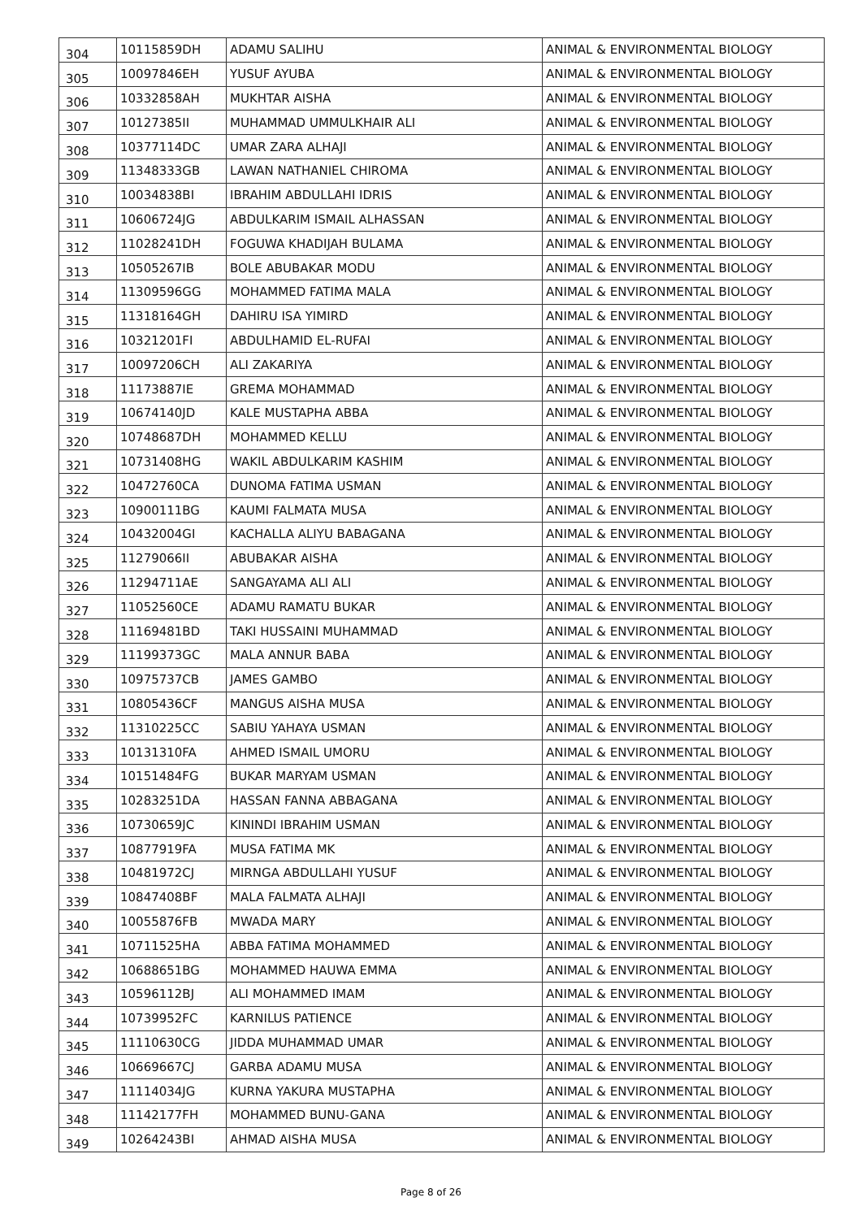| 304 | 10115859DH | ADAMU SALIHU | ANIMAL & ENVIRONMENTAL BIOLOGY |
| 305 | 10097846EH | YUSUF AYUBA | ANIMAL & ENVIRONMENTAL BIOLOGY |
| 306 | 10332858AH | MUKHTAR AISHA | ANIMAL & ENVIRONMENTAL BIOLOGY |
| 307 | 10127385II | MUHAMMAD UMMULKHAIR ALI | ANIMAL & ENVIRONMENTAL BIOLOGY |
| 308 | 10377114DC | UMAR ZARA ALHAJI | ANIMAL & ENVIRONMENTAL BIOLOGY |
| 309 | 11348333GB | LAWAN NATHANIEL CHIROMA | ANIMAL & ENVIRONMENTAL BIOLOGY |
| 310 | 10034838BI | IBRAHIM ABDULLAHI IDRIS | ANIMAL & ENVIRONMENTAL BIOLOGY |
| 311 | 10606724JG | ABDULKARIM ISMAIL ALHASSAN | ANIMAL & ENVIRONMENTAL BIOLOGY |
| 312 | 11028241DH | FOGUWA KHADIJAH BULAMA | ANIMAL & ENVIRONMENTAL BIOLOGY |
| 313 | 10505267IB | BOLE ABUBAKAR MODU | ANIMAL & ENVIRONMENTAL BIOLOGY |
| 314 | 11309596GG | MOHAMMED FATIMA MALA | ANIMAL & ENVIRONMENTAL BIOLOGY |
| 315 | 11318164GH | DAHIRU ISA YIMIRD | ANIMAL & ENVIRONMENTAL BIOLOGY |
| 316 | 10321201FI | ABDULHAMID EL-RUFAI | ANIMAL & ENVIRONMENTAL BIOLOGY |
| 317 | 10097206CH | ALI ZAKARIYA | ANIMAL & ENVIRONMENTAL BIOLOGY |
| 318 | 11173887IE | GREMA MOHAMMAD | ANIMAL & ENVIRONMENTAL BIOLOGY |
| 319 | 10674140JD | KALE MUSTAPHA ABBA | ANIMAL & ENVIRONMENTAL BIOLOGY |
| 320 | 10748687DH | MOHAMMED KELLU | ANIMAL & ENVIRONMENTAL BIOLOGY |
| 321 | 10731408HG | WAKIL ABDULKARIM KASHIM | ANIMAL & ENVIRONMENTAL BIOLOGY |
| 322 | 10472760CA | DUNOMA FATIMA USMAN | ANIMAL & ENVIRONMENTAL BIOLOGY |
| 323 | 10900111BG | KAUMI FALMATA MUSA | ANIMAL & ENVIRONMENTAL BIOLOGY |
| 324 | 10432004GI | KACHALLA ALIYU BABAGANA | ANIMAL & ENVIRONMENTAL BIOLOGY |
| 325 | 11279066II | ABUBAKAR AISHA | ANIMAL & ENVIRONMENTAL BIOLOGY |
| 326 | 11294711AE | SANGAYAMA ALI ALI | ANIMAL & ENVIRONMENTAL BIOLOGY |
| 327 | 11052560CE | ADAMU RAMATU BUKAR | ANIMAL & ENVIRONMENTAL BIOLOGY |
| 328 | 11169481BD | TAKI HUSSAINI MUHAMMAD | ANIMAL & ENVIRONMENTAL BIOLOGY |
| 329 | 11199373GC | MALA ANNUR BABA | ANIMAL & ENVIRONMENTAL BIOLOGY |
| 330 | 10975737CB | JAMES GAMBO | ANIMAL & ENVIRONMENTAL BIOLOGY |
| 331 | 10805436CF | MANGUS AISHA MUSA | ANIMAL & ENVIRONMENTAL BIOLOGY |
| 332 | 11310225CC | SABIU YAHAYA USMAN | ANIMAL & ENVIRONMENTAL BIOLOGY |
| 333 | 10131310FA | AHMED ISMAIL UMORU | ANIMAL & ENVIRONMENTAL BIOLOGY |
| 334 | 10151484FG | BUKAR MARYAM USMAN | ANIMAL & ENVIRONMENTAL BIOLOGY |
| 335 | 10283251DA | HASSAN FANNA ABBAGANA | ANIMAL & ENVIRONMENTAL BIOLOGY |
| 336 | 10730659JC | KININDI IBRAHIM USMAN | ANIMAL & ENVIRONMENTAL BIOLOGY |
| 337 | 10877919FA | MUSA FATIMA MK | ANIMAL & ENVIRONMENTAL BIOLOGY |
| 338 | 10481972CJ | MIRNGA ABDULLAHI YUSUF | ANIMAL & ENVIRONMENTAL BIOLOGY |
| 339 | 10847408BF | MALA FALMATA ALHAJI | ANIMAL & ENVIRONMENTAL BIOLOGY |
| 340 | 10055876FB | MWADA MARY | ANIMAL & ENVIRONMENTAL BIOLOGY |
| 341 | 10711525HA | ABBA FATIMA MOHAMMED | ANIMAL & ENVIRONMENTAL BIOLOGY |
| 342 | 10688651BG | MOHAMMED HAUWA EMMA | ANIMAL & ENVIRONMENTAL BIOLOGY |
| 343 | 10596112BJ | ALI MOHAMMED IMAM | ANIMAL & ENVIRONMENTAL BIOLOGY |
| 344 | 10739952FC | KARNILUS PATIENCE | ANIMAL & ENVIRONMENTAL BIOLOGY |
| 345 | 11110630CG | JIDDA MUHAMMAD UMAR | ANIMAL & ENVIRONMENTAL BIOLOGY |
| 346 | 10669667CJ | GARBA ADAMU MUSA | ANIMAL & ENVIRONMENTAL BIOLOGY |
| 347 | 11114034JG | KURNA YAKURA MUSTAPHA | ANIMAL & ENVIRONMENTAL BIOLOGY |
| 348 | 11142177FH | MOHAMMED BUNU-GANA | ANIMAL & ENVIRONMENTAL BIOLOGY |
| 349 | 10264243BI | AHMAD AISHA MUSA | ANIMAL & ENVIRONMENTAL BIOLOGY |
Page 8 of 26